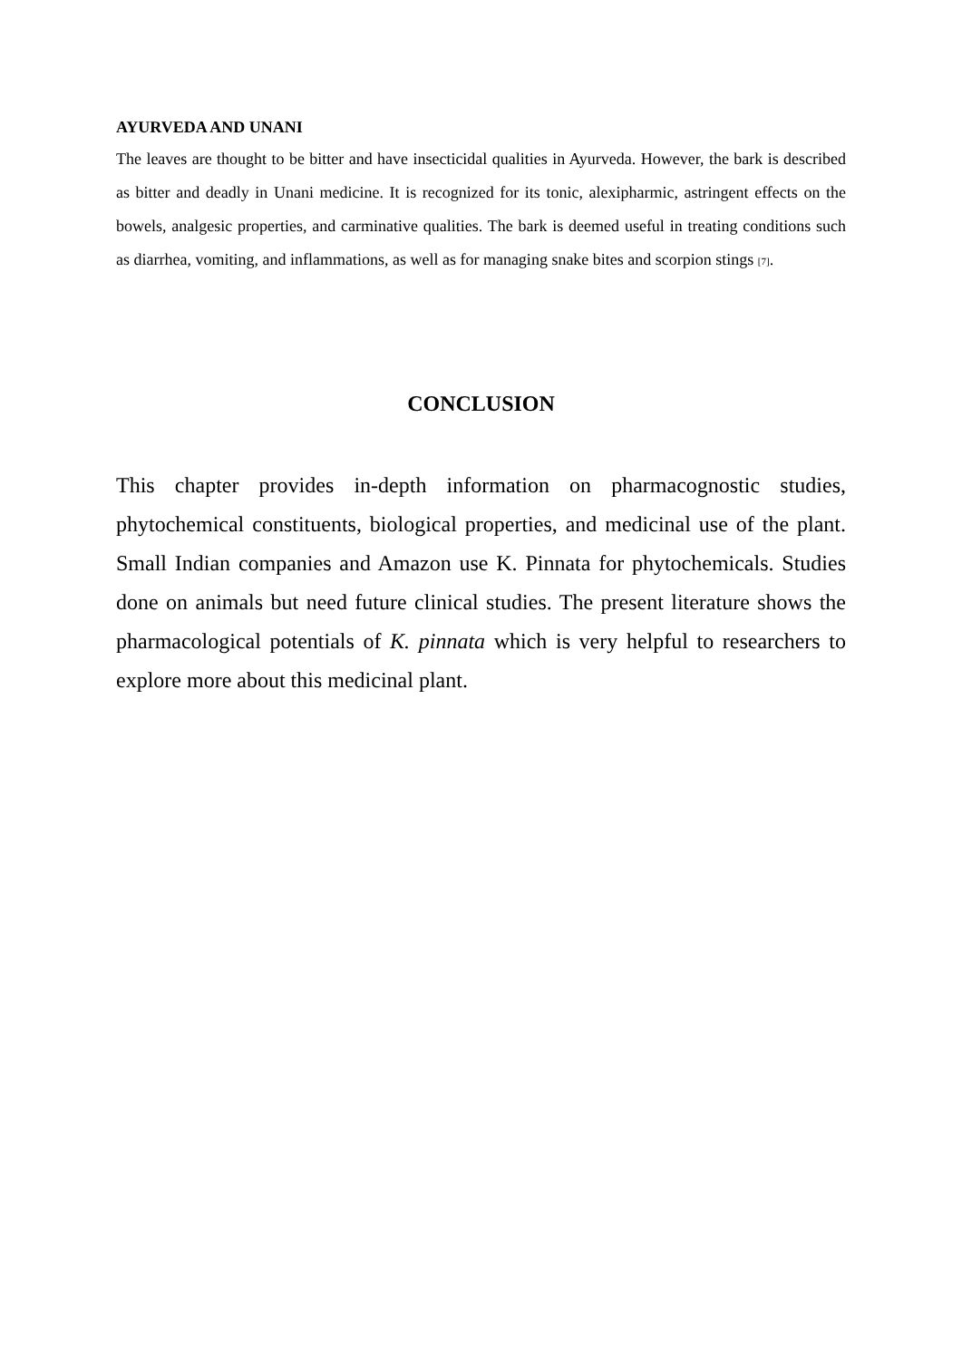AYURVEDA AND UNANI
The leaves are thought to be bitter and have insecticidal qualities in Ayurveda. However, the bark is described as bitter and deadly in Unani medicine. It is recognized for its tonic, alexipharmic, astringent effects on the bowels, analgesic properties, and carminative qualities. The bark is deemed useful in treating conditions such as diarrhea, vomiting, and inflammations, as well as for managing snake bites and scorpion stings [7].
CONCLUSION
This chapter provides in-depth information on pharmacognostic studies, phytochemical constituents, biological properties, and medicinal use of the plant. Small Indian companies and Amazon use K. Pinnata for phytochemicals. Studies done on animals but need future clinical studies. The present literature shows the pharmacological potentials of K. pinnata which is very helpful to researchers to explore more about this medicinal plant.